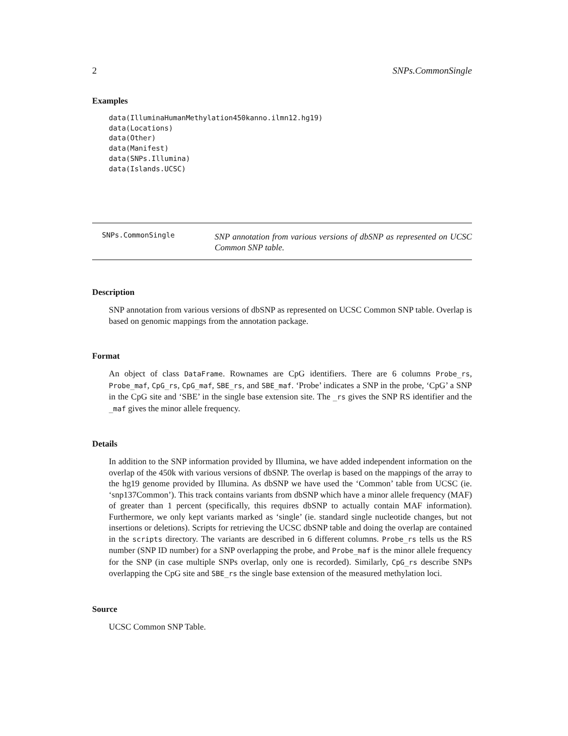2 SNPs.CommonSingle
Examples
data(IlluminaHumanMethylation450kanno.ilmn12.hg19)
data(Locations)
data(Other)
data(Manifest)
data(SNPs.Illumina)
data(Islands.UCSC)
SNPs.CommonSingle SNP annotation from various versions of dbSNP as represented on UCSC Common SNP table.
Description
SNP annotation from various versions of dbSNP as represented on UCSC Common SNP table. Overlap is based on genomic mappings from the annotation package.
Format
An object of class DataFrame. Rownames are CpG identifiers. There are 6 columns Probe_rs, Probe_maf, CpG_rs, CpG_maf, SBE_rs, and SBE_maf. ‘Probe’ indicates a SNP in the probe, ‘CpG’ a SNP in the CpG site and ‘SBE’ in the single base extension site. The _rs gives the SNP RS identifier and the _maf gives the minor allele frequency.
Details
In addition to the SNP information provided by Illumina, we have added independent information on the overlap of the 450k with various versions of dbSNP. The overlap is based on the mappings of the array to the hg19 genome provided by Illumina. As dbSNP we have used the ‘Common’ table from UCSC (ie. ‘snp137Common’). This track contains variants from dbSNP which have a minor allele frequency (MAF) of greater than 1 percent (specifically, this requires dbSNP to actually contain MAF information). Furthermore, we only kept variants marked as ‘single’ (ie. standard single nucleotide changes, but not insertions or deletions). Scripts for retrieving the UCSC dbSNP table and doing the overlap are contained in the scripts directory. The variants are described in 6 different columns. Probe_rs tells us the RS number (SNP ID number) for a SNP overlapping the probe, and Probe_maf is the minor allele frequency for the SNP (in case multiple SNPs overlap, only one is recorded). Similarly, CpG_rs describe SNPs overlapping the CpG site and SBE_rs the single base extension of the measured methylation loci.
Source
UCSC Common SNP Table.